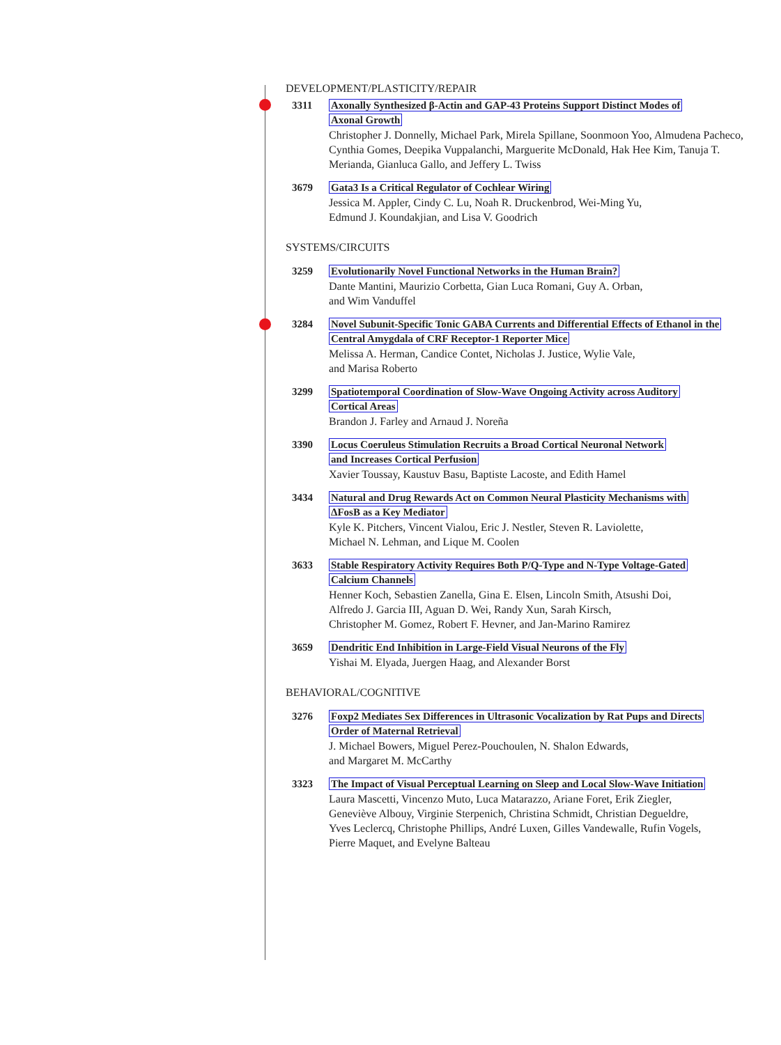DEVELOPMENT/PLASTICITY/REPAIR
3311 Axonally Synthesized β-Actin and GAP-43 Proteins Support Distinct Modes of
Axonal Growth
Christopher J. Donnelly, Michael Park, Mirela Spillane, Soonmoon Yoo, Almudena Pacheco, Cynthia Gomes, Deepika Vuppalanchi, Marguerite McDonald, Hak Hee Kim, Tanuja T. Merianda, Gianluca Gallo, and Jeffery L. Twiss
3679 Gata3 Is a Critical Regulator of Cochlear Wiring
Jessica M. Appler, Cindy C. Lu, Noah R. Druckenbrod, Wei-Ming Yu,
Edmund J. Koundakjian, and Lisa V. Goodrich
SYSTEMS/CIRCUITS
3259 Evolutionarily Novel Functional Networks in the Human Brain?
Dante Mantini, Maurizio Corbetta, Gian Luca Romani, Guy A. Orban,
and Wim Vanduffel
3284 Novel Subunit-Specific Tonic GABA Currents and Differential Effects of Ethanol in the
Central Amygdala of CRF Receptor-1 Reporter Mice
Melissa A. Herman, Candice Contet, Nicholas J. Justice, Wylie Vale,
and Marisa Roberto
3299 Spatiotemporal Coordination of Slow-Wave Ongoing Activity across Auditory
Cortical Areas
Brandon J. Farley and Arnaud J. Noreña
3390 Locus Coeruleus Stimulation Recruits a Broad Cortical Neuronal Network
and Increases Cortical Perfusion
Xavier Toussay, Kaustuv Basu, Baptiste Lacoste, and Edith Hamel
3434 Natural and Drug Rewards Act on Common Neural Plasticity Mechanisms with
ΔFosB as a Key Mediator
Kyle K. Pitchers, Vincent Vialou, Eric J. Nestler, Steven R. Laviolette,
Michael N. Lehman, and Lique M. Coolen
3633 Stable Respiratory Activity Requires Both P/Q-Type and N-Type Voltage-Gated
Calcium Channels
Henner Koch, Sebastien Zanella, Gina E. Elsen, Lincoln Smith, Atsushi Doi,
Alfredo J. Garcia III, Aguan D. Wei, Randy Xun, Sarah Kirsch,
Christopher M. Gomez, Robert F. Hevner, and Jan-Marino Ramirez
3659 Dendritic End Inhibition in Large-Field Visual Neurons of the Fly
Yishai M. Elyada, Juergen Haag, and Alexander Borst
BEHAVIORAL/COGNITIVE
3276 Foxp2 Mediates Sex Differences in Ultrasonic Vocalization by Rat Pups and Directs
Order of Maternal Retrieval
J. Michael Bowers, Miguel Perez-Pouchoulen, N. Shalon Edwards,
and Margaret M. McCarthy
3323 The Impact of Visual Perceptual Learning on Sleep and Local Slow-Wave Initiation
Laura Mascetti, Vincenzo Muto, Luca Matarazzo, Ariane Foret, Erik Ziegler,
Geneviève Albouy, Virginie Sterpenich, Christina Schmidt, Christian Degueldre,
Yves Leclercq, Christophe Phillips, André Luxen, Gilles Vandewalle, Rufin Vogels,
Pierre Maquet, and Evelyne Balteau